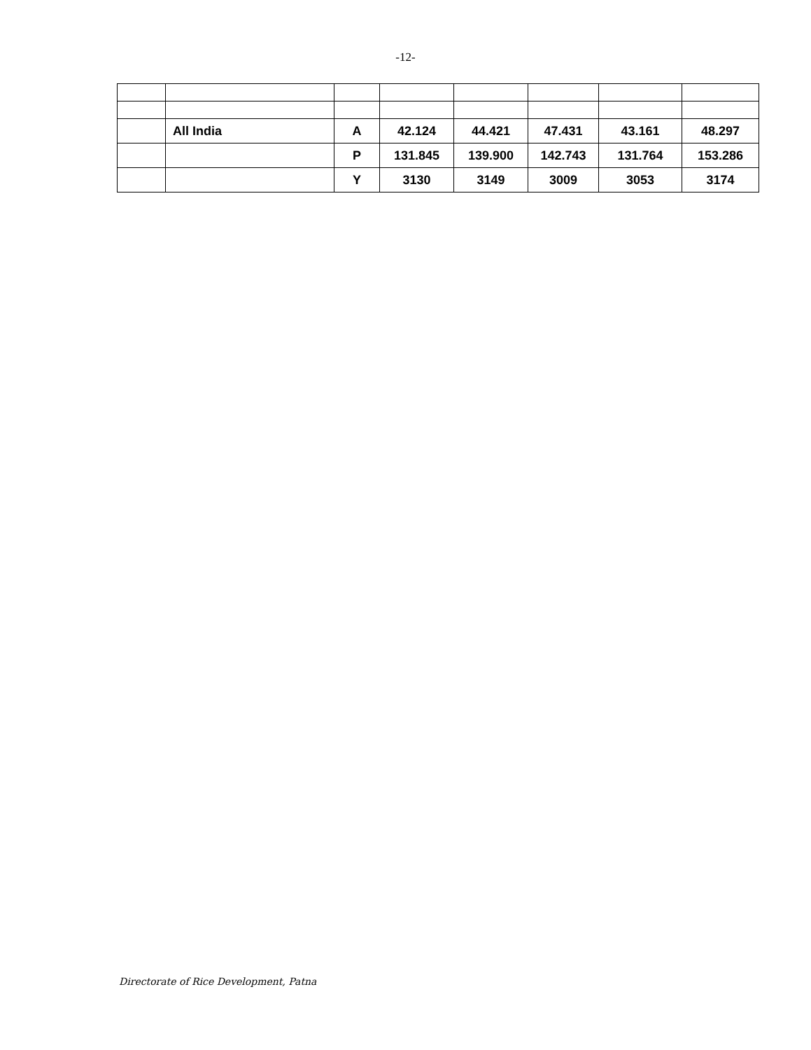-12-
| | All India | A | 42.124 | 44.421 | 47.431 | 43.161 | 48.297 |
| | | P | 131.845 | 139.900 | 142.743 | 131.764 | 153.286 |
| | | Y | 3130 | 3149 | 3009 | 3053 | 3174 |
Directorate of Rice Development, Patna